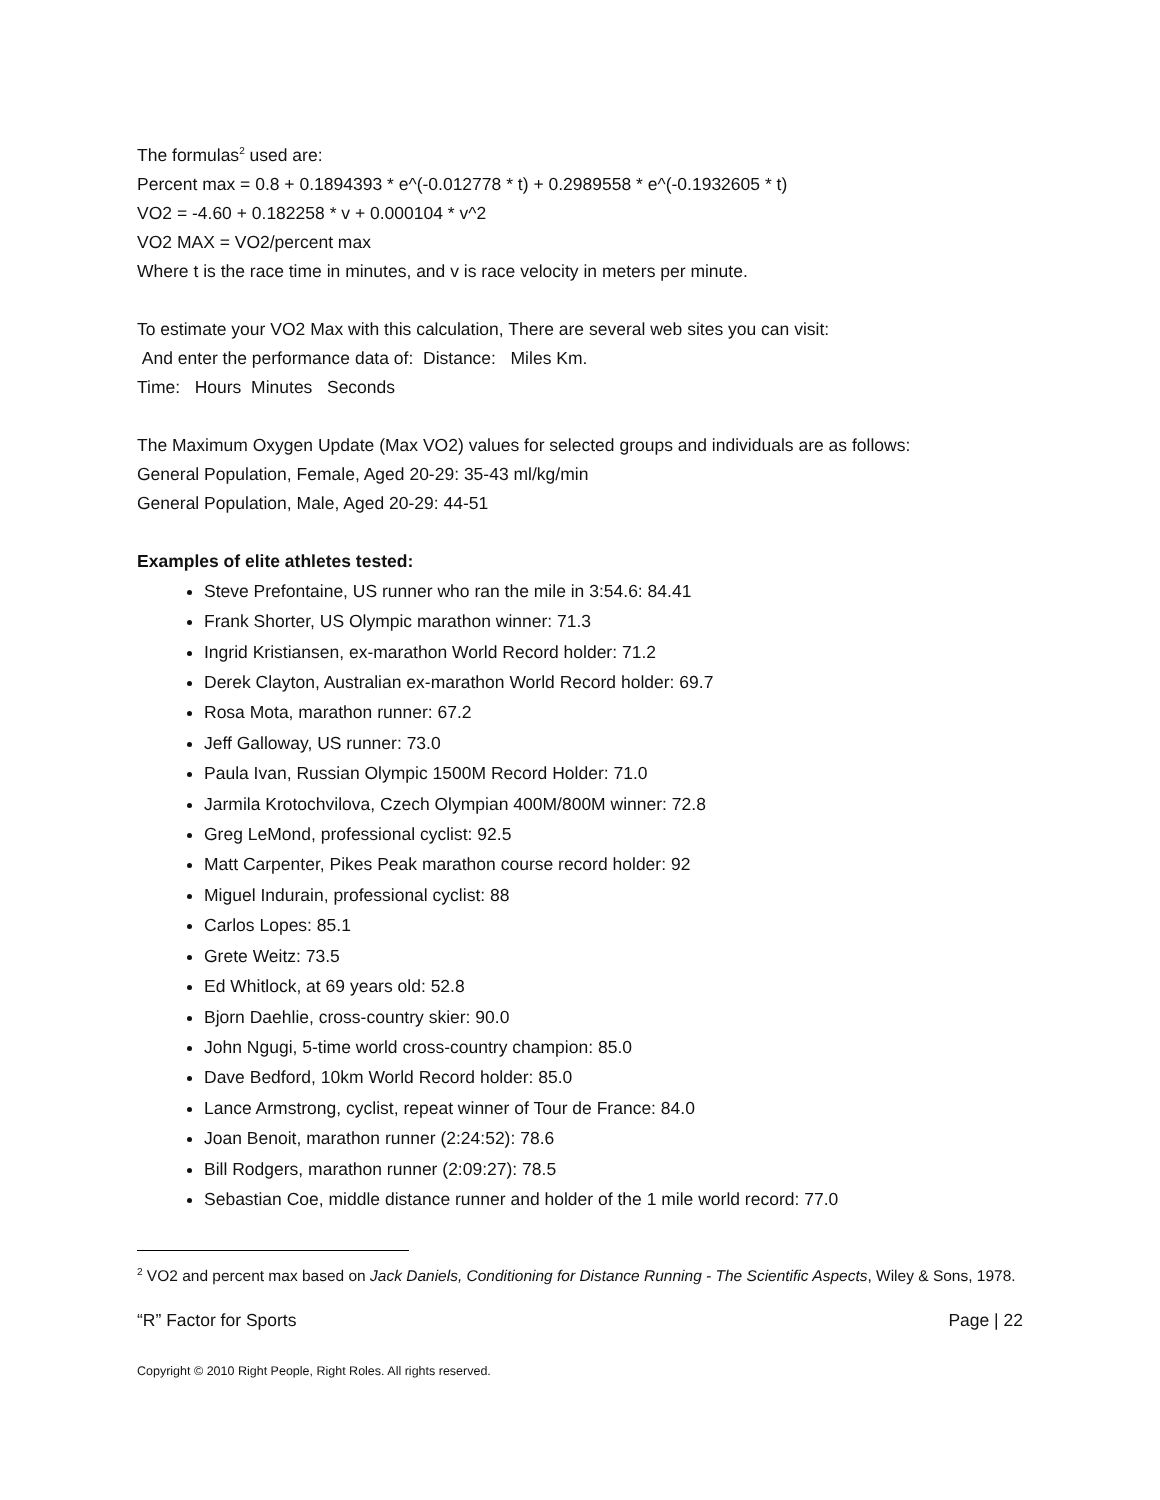The formulas<sup>2</sup> used are:
Percent max = 0.8 + 0.1894393 * e^(-0.012778 * t) + 0.2989558 * e^(-0.1932605 * t)
VO2 = -4.60 + 0.182258 * v + 0.000104 * v^2
VO2 MAX = VO2/percent max
Where t is the race time in minutes, and v is race velocity in meters per minute.
To estimate your VO2 Max with this calculation, There are several web sites you can visit:
And enter the performance data of: Distance: Miles Km.
Time: Hours Minutes Seconds
The Maximum Oxygen Update (Max VO2) values for selected groups and individuals are as follows:
General Population, Female, Aged 20-29: 35-43 ml/kg/min
General Population, Male, Aged 20-29: 44-51
Examples of elite athletes tested:
Steve Prefontaine, US runner who ran the mile in 3:54.6: 84.41
Frank Shorter, US Olympic marathon winner: 71.3
Ingrid Kristiansen, ex-marathon World Record holder: 71.2
Derek Clayton, Australian ex-marathon World Record holder: 69.7
Rosa Mota, marathon runner: 67.2
Jeff Galloway, US runner: 73.0
Paula Ivan, Russian Olympic 1500M Record Holder: 71.0
Jarmila Krotochvilova, Czech Olympian 400M/800M winner: 72.8
Greg LeMond, professional cyclist: 92.5
Matt Carpenter, Pikes Peak marathon course record holder: 92
Miguel Indurain, professional cyclist: 88
Carlos Lopes: 85.1
Grete Weitz: 73.5
Ed Whitlock, at 69 years old: 52.8
Bjorn Daehlie, cross-country skier: 90.0
John Ngugi, 5-time world cross-country champion: 85.0
Dave Bedford, 10km World Record holder: 85.0
Lance Armstrong, cyclist, repeat winner of Tour de France: 84.0
Joan Benoit, marathon runner (2:24:52): 78.6
Bill Rodgers, marathon runner (2:09:27): 78.5
Sebastian Coe, middle distance runner and holder of the 1 mile world record: 77.0
<sup>2</sup> VO2 and percent max based on Jack Daniels, Conditioning for Distance Running - The Scientific Aspects, Wiley & Sons, 1978.
“R” Factor for Sports Page | 22
Copyright © 2010 Right People, Right Roles. All rights reserved.